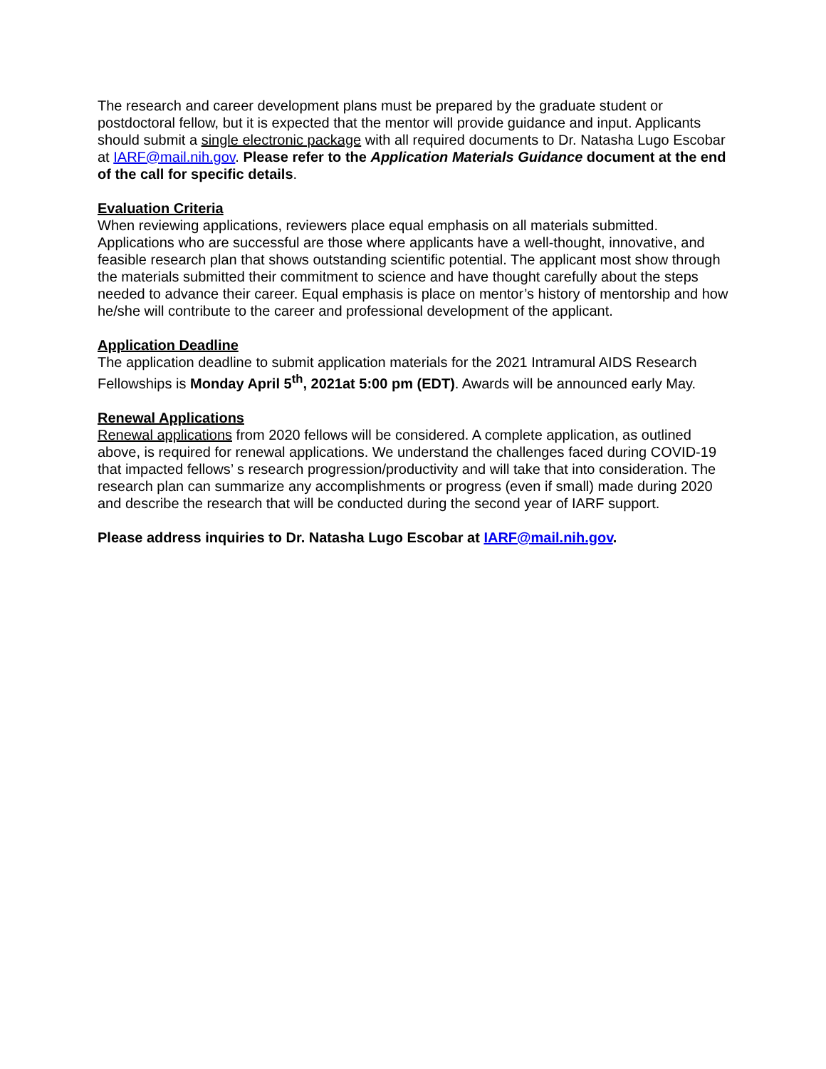The research and career development plans must be prepared by the graduate student or postdoctoral fellow, but it is expected that the mentor will provide guidance and input. Applicants should submit a single electronic package with all required documents to Dr. Natasha Lugo Escobar at IARF@mail.nih.gov. Please refer to the Application Materials Guidance document at the end of the call for specific details.
Evaluation Criteria
When reviewing applications, reviewers place equal emphasis on all materials submitted. Applications who are successful are those where applicants have a well-thought, innovative, and feasible research plan that shows outstanding scientific potential. The applicant most show through the materials submitted their commitment to science and have thought carefully about the steps needed to advance their career. Equal emphasis is place on mentor’s history of mentorship and how he/she will contribute to the career and professional development of the applicant.
Application Deadline
The application deadline to submit application materials for the 2021 Intramural AIDS Research Fellowships is Monday April 5<sup>th</sup>, 2021at 5:00 pm (EDT). Awards will be announced early May.
Renewal Applications
Renewal applications from 2020 fellows will be considered. A complete application, as outlined above, is required for renewal applications. We understand the challenges faced during COVID-19 that impacted fellows’ s research progression/productivity and will take that into consideration. The research plan can summarize any accomplishments or progress (even if small) made during 2020 and describe the research that will be conducted during the second year of IARF support.
Please address inquiries to Dr. Natasha Lugo Escobar at IARF@mail.nih.gov.